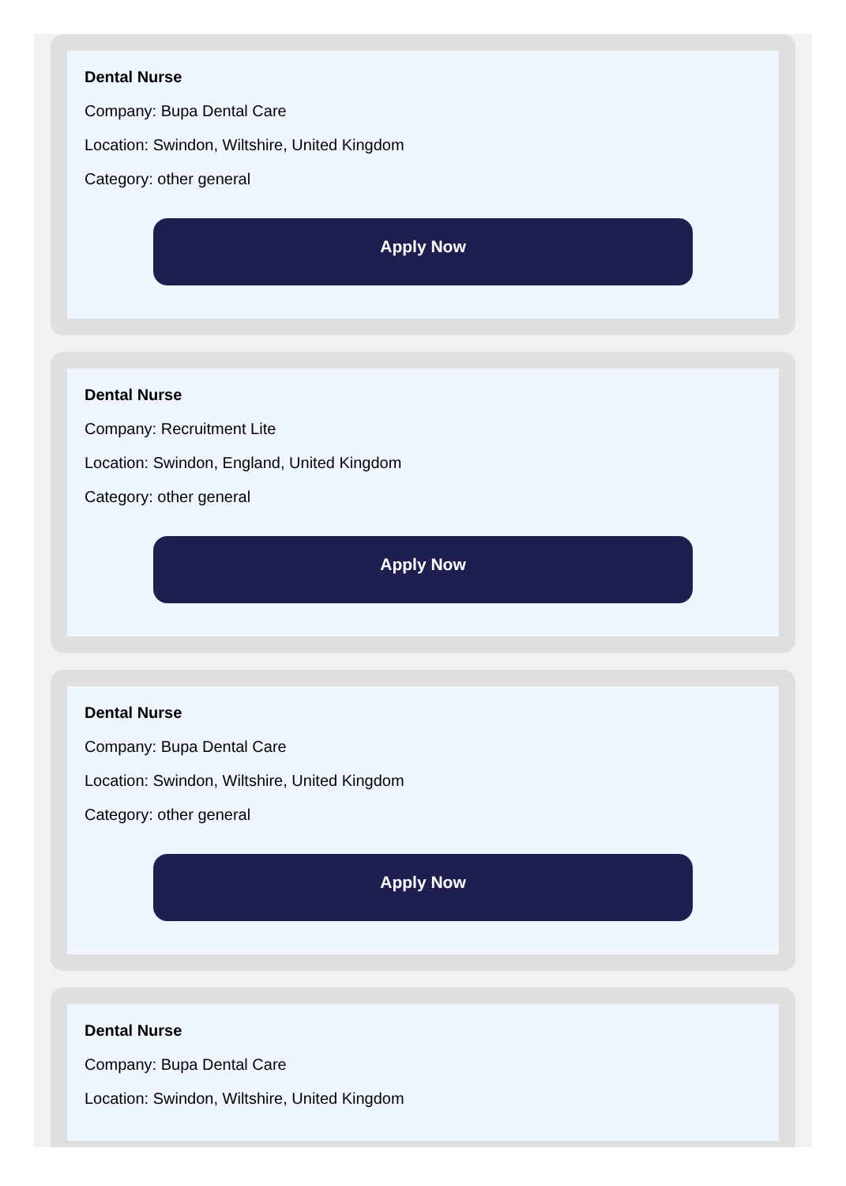Dental Nurse
Company: Bupa Dental Care
Location: Swindon, Wiltshire, United Kingdom
Category: other general
Apply Now
Dental Nurse
Company: Recruitment Lite
Location: Swindon, England, United Kingdom
Category: other general
Apply Now
Dental Nurse
Company: Bupa Dental Care
Location: Swindon, Wiltshire, United Kingdom
Category: other general
Apply Now
Dental Nurse
Company: Bupa Dental Care
Location: Swindon, Wiltshire, United Kingdom